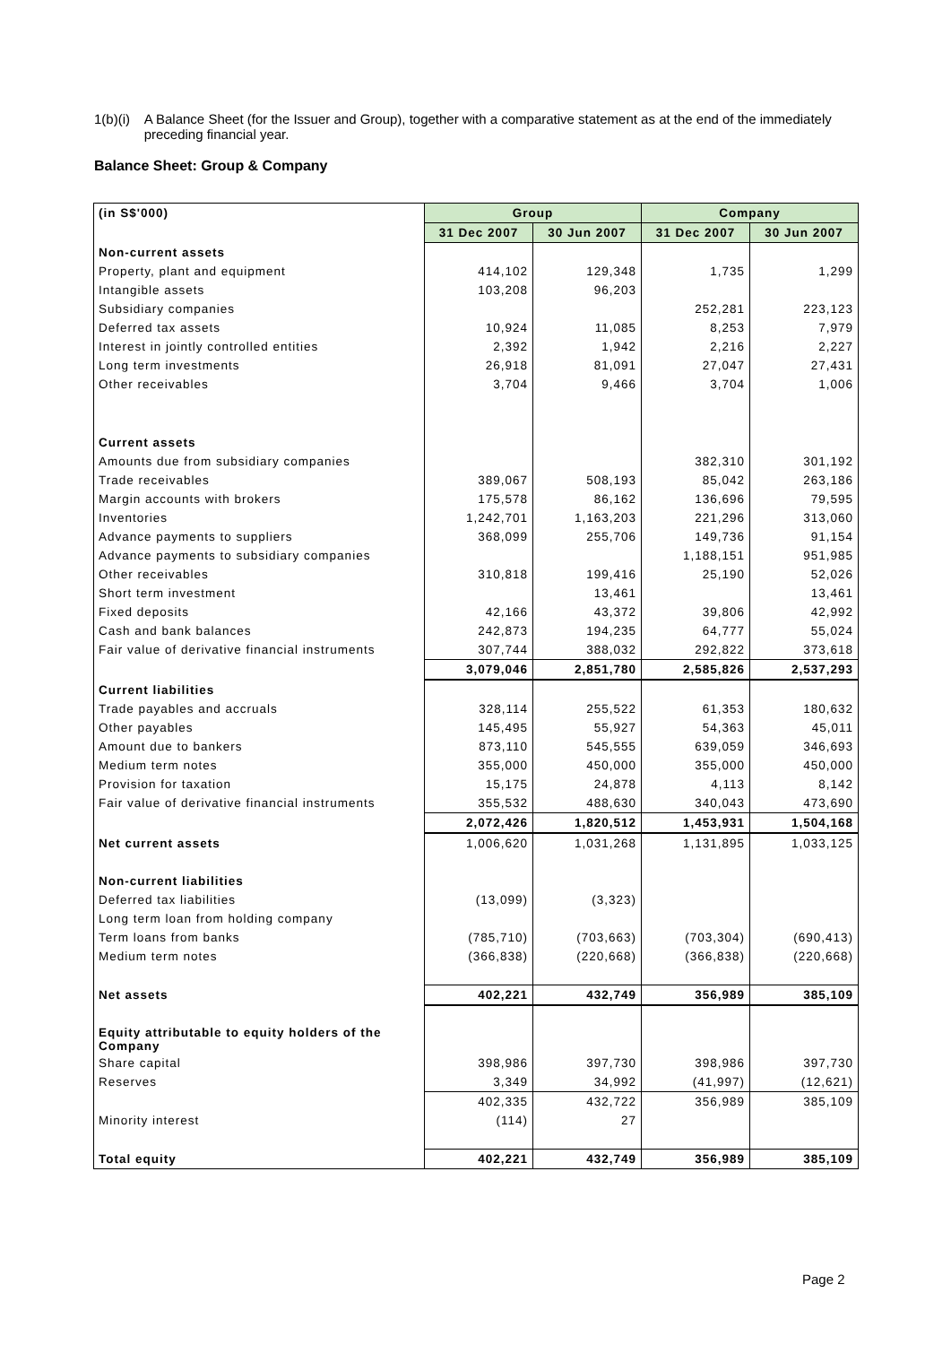1(b)(i) A Balance Sheet (for the Issuer and Group), together with a comparative statement as at the end of the immediately preceding financial year.
Balance Sheet: Group & Company
| (in S$'000) | Group | | Company | |
| | 31 Dec 2007 | 30 Jun 2007 | 31 Dec 2007 | 30 Jun 2007 |
| Non-current assets | | | | |
| Property, plant and equipment | 414,102 | 129,348 | 1,735 | 1,299 |
| Intangible assets | 103,208 | 96,203 | | |
| Subsidiary companies | | | 252,281 | 223,123 |
| Deferred tax assets | 10,924 | 11,085 | 8,253 | 7,979 |
| Interest in jointly controlled entities | 2,392 | 1,942 | 2,216 | 2,227 |
| Long term investments | 26,918 | 81,091 | 27,047 | 27,431 |
| Other receivables | 3,704 | 9,466 | 3,704 | 1,006 |
| Current assets | | | | |
| Amounts due from subsidiary companies | | | 382,310 | 301,192 |
| Trade receivables | 389,067 | 508,193 | 85,042 | 263,186 |
| Margin accounts with brokers | 175,578 | 86,162 | 136,696 | 79,595 |
| Inventories | 1,242,701 | 1,163,203 | 221,296 | 313,060 |
| Advance payments to suppliers | 368,099 | 255,706 | 149,736 | 91,154 |
| Advance payments to subsidiary companies | | | 1,188,151 | 951,985 |
| Other receivables | 310,818 | 199,416 | 25,190 | 52,026 |
| Short term investment | | 13,461 | | 13,461 |
| Fixed deposits | 42,166 | 43,372 | 39,806 | 42,992 |
| Cash and bank balances | 242,873 | 194,235 | 64,777 | 55,024 |
| Fair value of derivative financial instruments | 307,744 | 388,032 | 292,822 | 373,618 |
| | 3,079,046 | 2,851,780 | 2,585,826 | 2,537,293 |
| Current liabilities | | | | |
| Trade payables and accruals | 328,114 | 255,522 | 61,353 | 180,632 |
| Other payables | 145,495 | 55,927 | 54,363 | 45,011 |
| Amount due to bankers | 873,110 | 545,555 | 639,059 | 346,693 |
| Medium term notes | 355,000 | 450,000 | 355,000 | 450,000 |
| Provision for taxation | 15,175 | 24,878 | 4,113 | 8,142 |
| Fair value of derivative financial instruments | 355,532 | 488,630 | 340,043 | 473,690 |
| | 2,072,426 | 1,820,512 | 1,453,931 | 1,504,168 |
| Net current assets | 1,006,620 | 1,031,268 | 1,131,895 | 1,033,125 |
| Non-current liabilities | | | | |
| Deferred tax liabilities | (13,099) | (3,323) | | |
| Long term loan from holding company | | | | |
| Term loans from banks | (785,710) | (703,663) | (703,304) | (690,413) |
| Medium term notes | (366,838) | (220,668) | (366,838) | (220,668) |
| Net assets | 402,221 | 432,749 | 356,989 | 385,109 |
| Equity attributable to equity holders of the Company | | | | |
| Share capital | 398,986 | 397,730 | 398,986 | 397,730 |
| Reserves | 3,349 | 34,992 | (41,997) | (12,621) |
| | 402,335 | 432,722 | 356,989 | 385,109 |
| Minority interest | (114) | 27 | | |
| Total equity | 402,221 | 432,749 | 356,989 | 385,109 |
Page 2